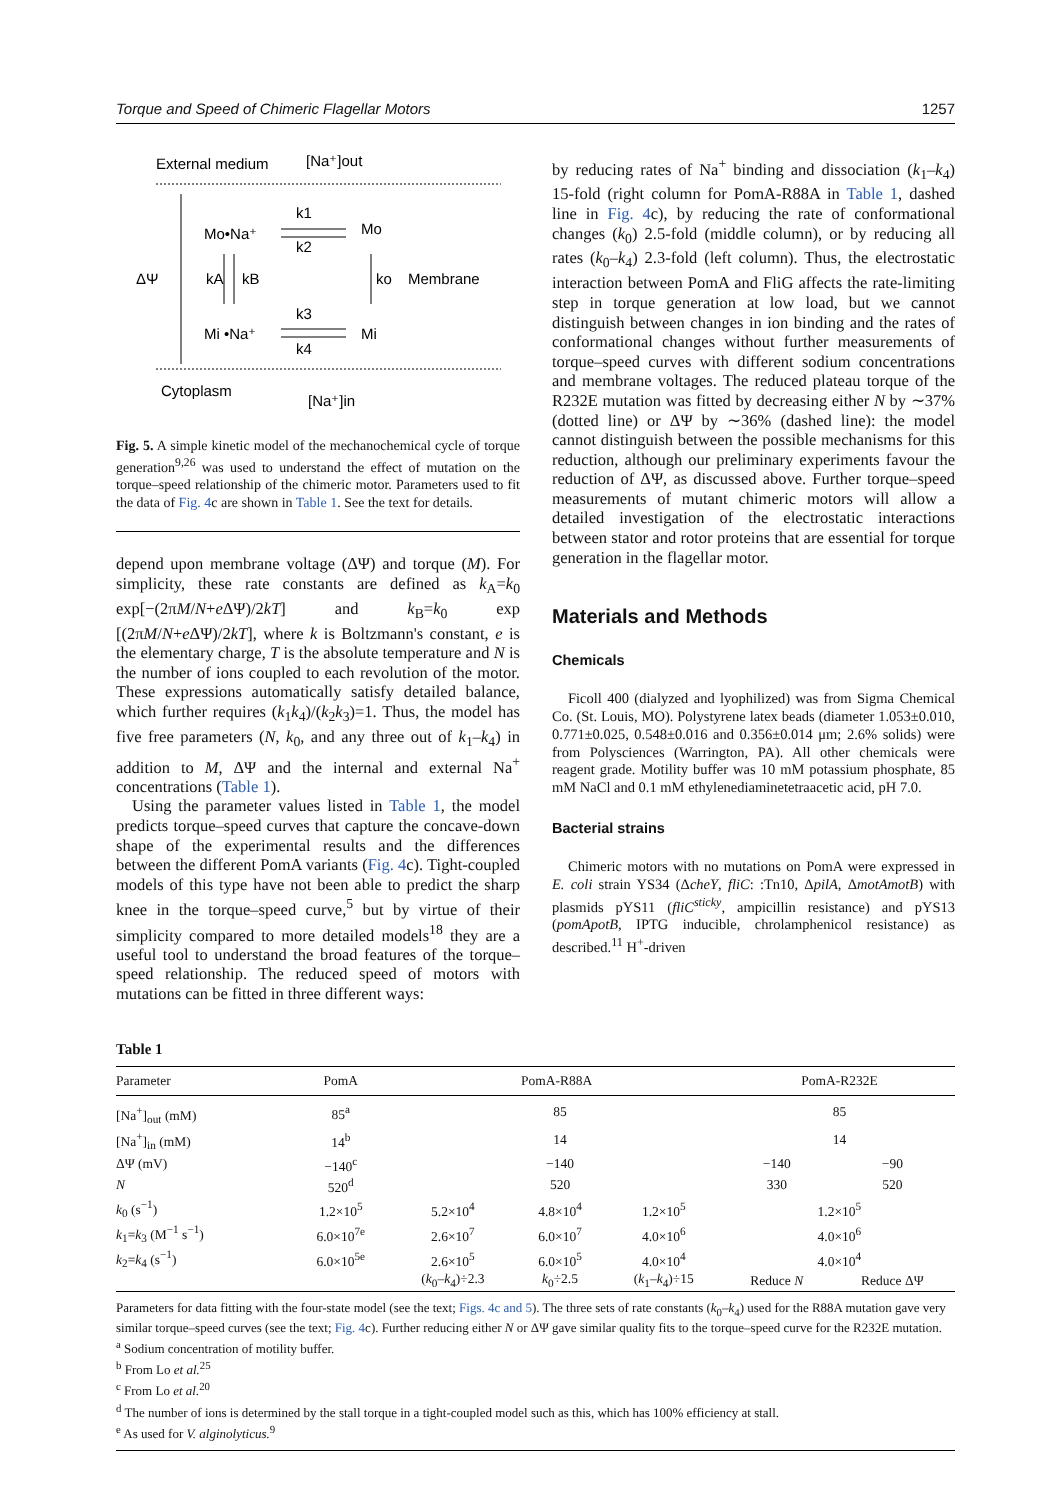Torque and Speed of Chimeric Flagellar Motors 1257
External medium
[Na⁺]out
ΔΨ
Mo•Na⁺
Mo
k1
k2
kA
kB
ko
Membrane
Mi •Na⁺
Mi
k3
k4
Cytoplasm
[Na⁺]in
Fig. 5. A simple kinetic model of the mechanochemical cycle of torque generation<sup>9,26</sup> was used to understand the effect of mutation on the torque–speed relationship of the chimeric motor. Parameters used to fit the data of Fig. 4c are shown in Table 1. See the text for details.
depend upon membrane voltage (ΔΨ) and torque (M). For simplicity, these rate constants are defined as k<sub>A</sub>=k<sub>0</sub> exp[−(2πM/N+e ΔΨ)/2kT] and k<sub>B</sub>=k<sub>0</sub> exp [(2πM/N+e ΔΨ)/2kT], where k is Boltzmann's constant, e is the elementary charge, T is the absolute temperature and N is the number of ions coupled to each revolution of the motor. These expressions automatically satisfy detailed balance, which further requires (k<sub>1</sub>k<sub>4</sub>)/(k<sub>2</sub>k<sub>3</sub>)=1. Thus, the model has five free parameters (N, k<sub>0</sub>, and any three out of k<sub>1</sub>–k<sub>4</sub>) in addition to M, ΔΨ and the internal and external Na<sup>+</sup> concentrations (Table 1).
Using the parameter values listed in Table 1, the model predicts torque–speed curves that capture the concave-down shape of the experimental results and the differences between the different PomA variants (Fig. 4c). Tight-coupled models of this type have not been able to predict the sharp knee in the torque–speed curve,<sup>5</sup> but by virtue of their simplicity compared to more detailed models<sup>18</sup> they are a useful tool to understand the broad features of the torque–speed relationship. The reduced speed of motors with mutations can be fitted in three different ways:
by reducing rates of Na<sup>+</sup> binding and dissociation (k<sub>1</sub>–k<sub>4</sub>) 15-fold (right column for PomA-R88A in Table 1, dashed line in Fig. 4c), by reducing the rate of conformational changes (k<sub>0</sub>) 2.5-fold (middle column), or by reducing all rates (k<sub>0</sub>–k<sub>4</sub>) 2.3-fold (left column). Thus, the electrostatic interaction between PomA and FliG affects the rate-limiting step in torque generation at low load, but we cannot distinguish between changes in ion binding and the rates of conformational changes without further measurements of torque–speed curves with different sodium concentrations and membrane voltages. The reduced plateau torque of the R232E mutation was fitted by decreasing either N by ∼37% (dotted line) or ΔΨ by ∼36% (dashed line): the model cannot distinguish between the possible mechanisms for this reduction, although our preliminary experiments favour the reduction of ΔΨ, as discussed above. Further torque–speed measurements of mutant chimeric motors will allow a detailed investigation of the electrostatic interactions between stator and rotor proteins that are essential for torque generation in the flagellar motor.
Materials and Methods
Chemicals
Ficoll 400 (dialyzed and lyophilized) was from Sigma Chemical Co. (St. Louis, MO). Polystyrene latex beads (diameter 1.053±0.010, 0.771±0.025, 0.548±0.016 and 0.356±0.014 μm; 2.6% solids) were from Polysciences (Warrington, PA). All other chemicals were reagent grade. Motility buffer was 10 mM potassium phosphate, 85 mM NaCl and 0.1 mM ethylenediaminetetraacetic acid, pH 7.0.
Bacterial strains
Chimeric motors with no mutations on PomA were expressed in E. coli strain YS34 (ΔcheY, fliC: :Tn10, ΔpilA, ΔmotAmotB) with plasmids pYS11 (fliC<sup>sticky</sup>, ampicillin resistance) and pYS13 (pomApotB, IPTG inducible, chrolamphenicol resistance) as described.<sup>11</sup> H<sup>+</sup>-driven
Table 1
| Parameter | PomA | PomA-R88A | | | PomA-R232E | |
| --- | --- | --- | --- | --- | --- | --- |
| [Na<sup>+</sup>]<sub>out</sub> (mM) | 85<sup>a</sup> | | 85 | | 85 | |
| [Na<sup>+</sup>]<sub>in</sub> (mM) | 14<sup>b</sup> | | 14 | | 14 | |
| ΔΨ (mV) | −140<sup>c</sup> | | −140 | | −140 | −90 |
| N | 520<sup>d</sup> | | 520 | | 330 | 520 |
| k<sub>0</sub> (s<sup>−1</sup>) | 1.2×10<sup>5</sup> | 5.2×10<sup>4</sup> | 4.8×10<sup>4</sup> | 1.2×10<sup>5</sup> | 1.2×10<sup>5</sup> | |
| k<sub>1</sub>= k<sub>3</sub> (M<sup>−1</sup> s<sup>−1</sup>) | 6.0×10<sup>7e</sup> | 2.6×10<sup>7</sup> | 6.0×10<sup>7</sup> | 4.0×10<sup>6</sup> | 4.0×10<sup>6</sup> | |
| k<sub>2</sub>= k<sub>4</sub> (s<sup>−1</sup>) | 6.0×10<sup>5e</sup> | 2.6×10<sup>5</sup> | 6.0×10<sup>5</sup> | 4.0×10<sup>4</sup> | 4.0×10<sup>4</sup> | |
| | | ( k<sub>0</sub>– k<sub>4</sub>)÷2.3 | k<sub>0</sub>÷2.5 | ( k<sub>1</sub>– k<sub>4</sub>)÷15 | Reduce N | Reduce ΔΨ |
Parameters for data fitting with the four-state model (see the text; Figs. 4c and 5). The three sets of rate constants (k<sub>0</sub>–k<sub>4</sub>) used for the R88A mutation gave very similar torque–speed curves (see the text; Fig. 4c). Further reducing either N or ΔΨ gave similar quality fits to the torque–speed curve for the R232E mutation.
<sup>a</sup> Sodium concentration of motility buffer.
<sup>b</sup> From Lo et al.<sup>25</sup>
<sup>c</sup> From Lo et al.<sup>20</sup>
<sup>d</sup> The number of ions is determined by the stall torque in a tight-coupled model such as this, which has 100% efficiency at stall.
<sup>e</sup> As used for V. alginolyticus.<sup>9</sup>